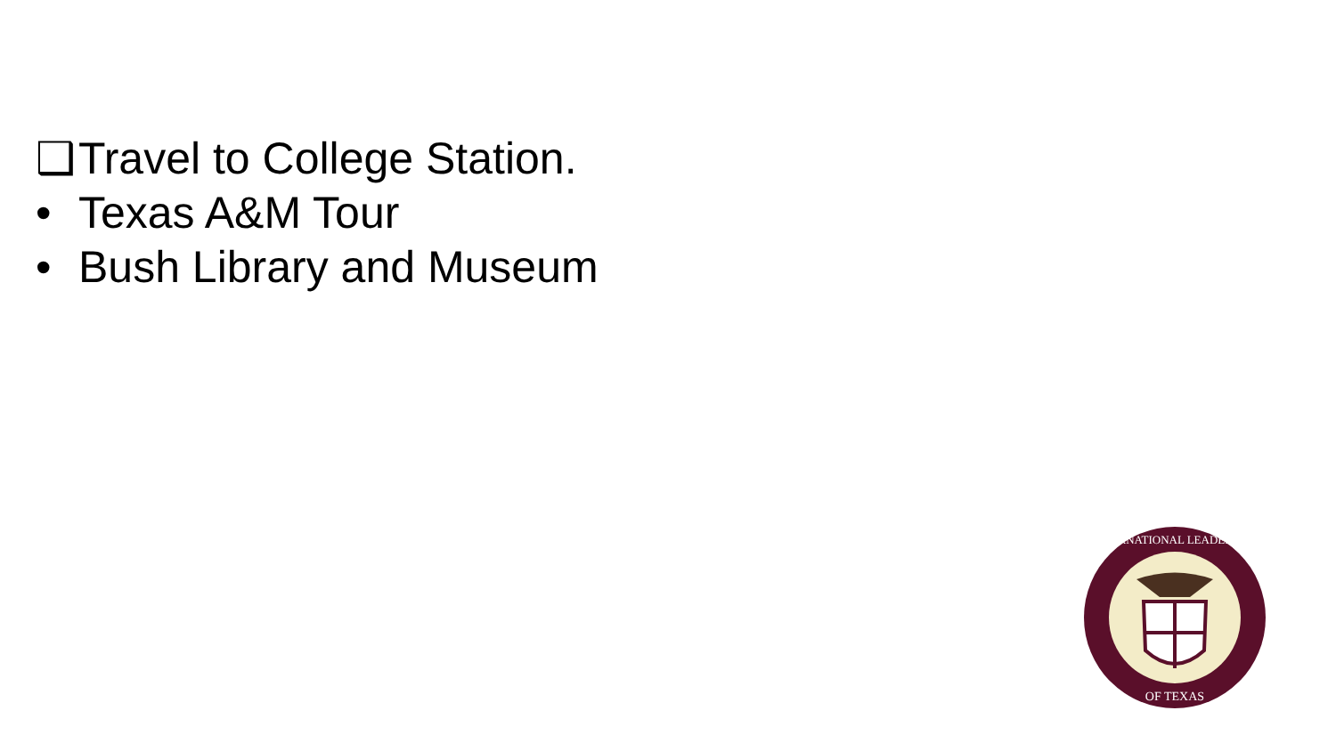❑ Travel to College Station.
• Texas A&M Tour
• Bush Library and Museum
OF TEXAS
INTERNATIONAL LEADERSHIP